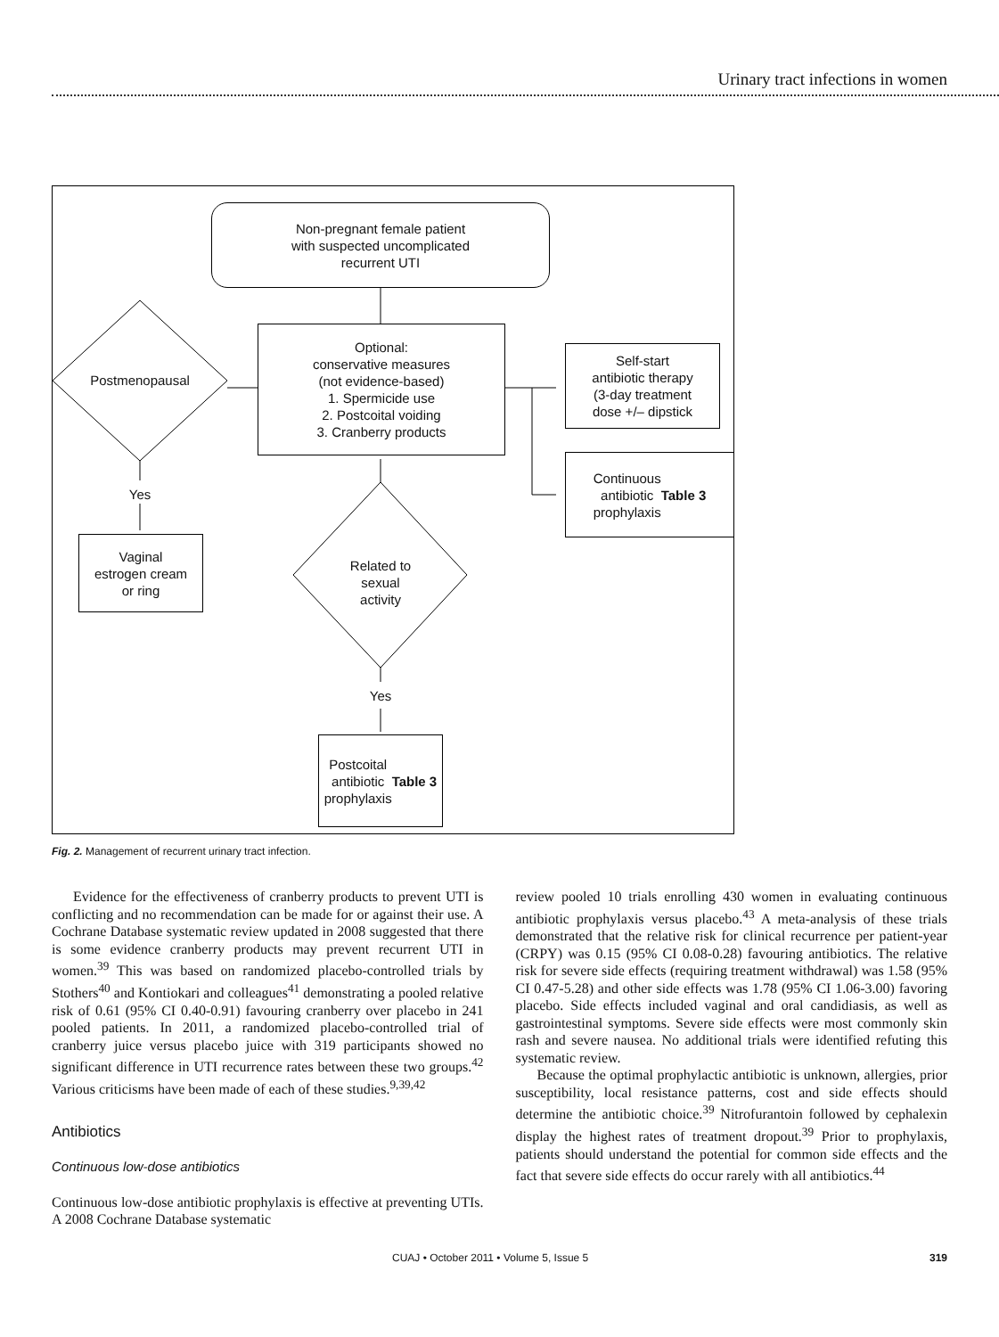Urinary tract infections in women
Non-pregnant female patient
with suspected uncomplicated
recurrent UTI
Optional:
conservative measures
(not evidence-based)
1. Spermicide use
2. Postcoital voiding
3. Cranberry products
Postmenopausal
Self-start
antibiotic therapy
(3-day treatment
dose +/– dipstick
Continuous
antibiotic
prophylaxis
Table 3
Yes
Vaginal
estrogen cream
or ring
Related to
sexual
activity
Yes
Postcoital
antibiotic
prophylaxis
Table 3
Fig. 2. Management of recurrent urinary tract infection.
Evidence for the effectiveness of cranberry products to prevent UTI is conflicting and no recommendation can be made for or against their use. A Cochrane Database systematic review updated in 2008 suggested that there is some evidence cranberry products may prevent recurrent UTI in women.<sup>39</sup> This was based on randomized placebo-controlled trials by Stothers<sup>40</sup> and Kontiokari and colleagues<sup>41</sup> demonstrating a pooled relative risk of 0.61 (95% CI 0.40-0.91) favouring cranberry over placebo in 241 pooled patients. In 2011, a randomized placebo-controlled trial of cranberry juice versus placebo juice with 319 participants showed no significant difference in UTI recurrence rates between these two groups.<sup>42</sup> Various criticisms have been made of each of these studies.<sup>9,39,42</sup>
Antibiotics
Continuous low-dose antibiotics
Continuous low-dose antibiotic prophylaxis is effective at preventing UTIs. A 2008 Cochrane Database systematic
review pooled 10 trials enrolling 430 women in evaluating continuous antibiotic prophylaxis versus placebo.<sup>43</sup> A meta-analysis of these trials demonstrated that the relative risk for clinical recurrence per patient-year (CRPY) was 0.15 (95% CI 0.08-0.28) favouring antibiotics. The relative risk for severe side effects (requiring treatment withdrawal) was 1.58 (95% CI 0.47-5.28) and other side effects was 1.78 (95% CI 1.06-3.00) favoring placebo. Side effects included vaginal and oral candidiasis, as well as gastrointestinal symptoms. Severe side effects were most commonly skin rash and severe nausea. No additional trials were identified refuting this systematic review.
Because the optimal prophylactic antibiotic is unknown, allergies, prior susceptibility, local resistance patterns, cost and side effects should determine the antibiotic choice.<sup>39</sup> Nitrofurantoin followed by cephalexin display the highest rates of treatment dropout.<sup>39</sup> Prior to prophylaxis, patients should understand the potential for common side effects and the fact that severe side effects do occur rarely with all antibiotics.<sup>44</sup>
CUAJ • October 2011 • Volume 5, Issue 5 319